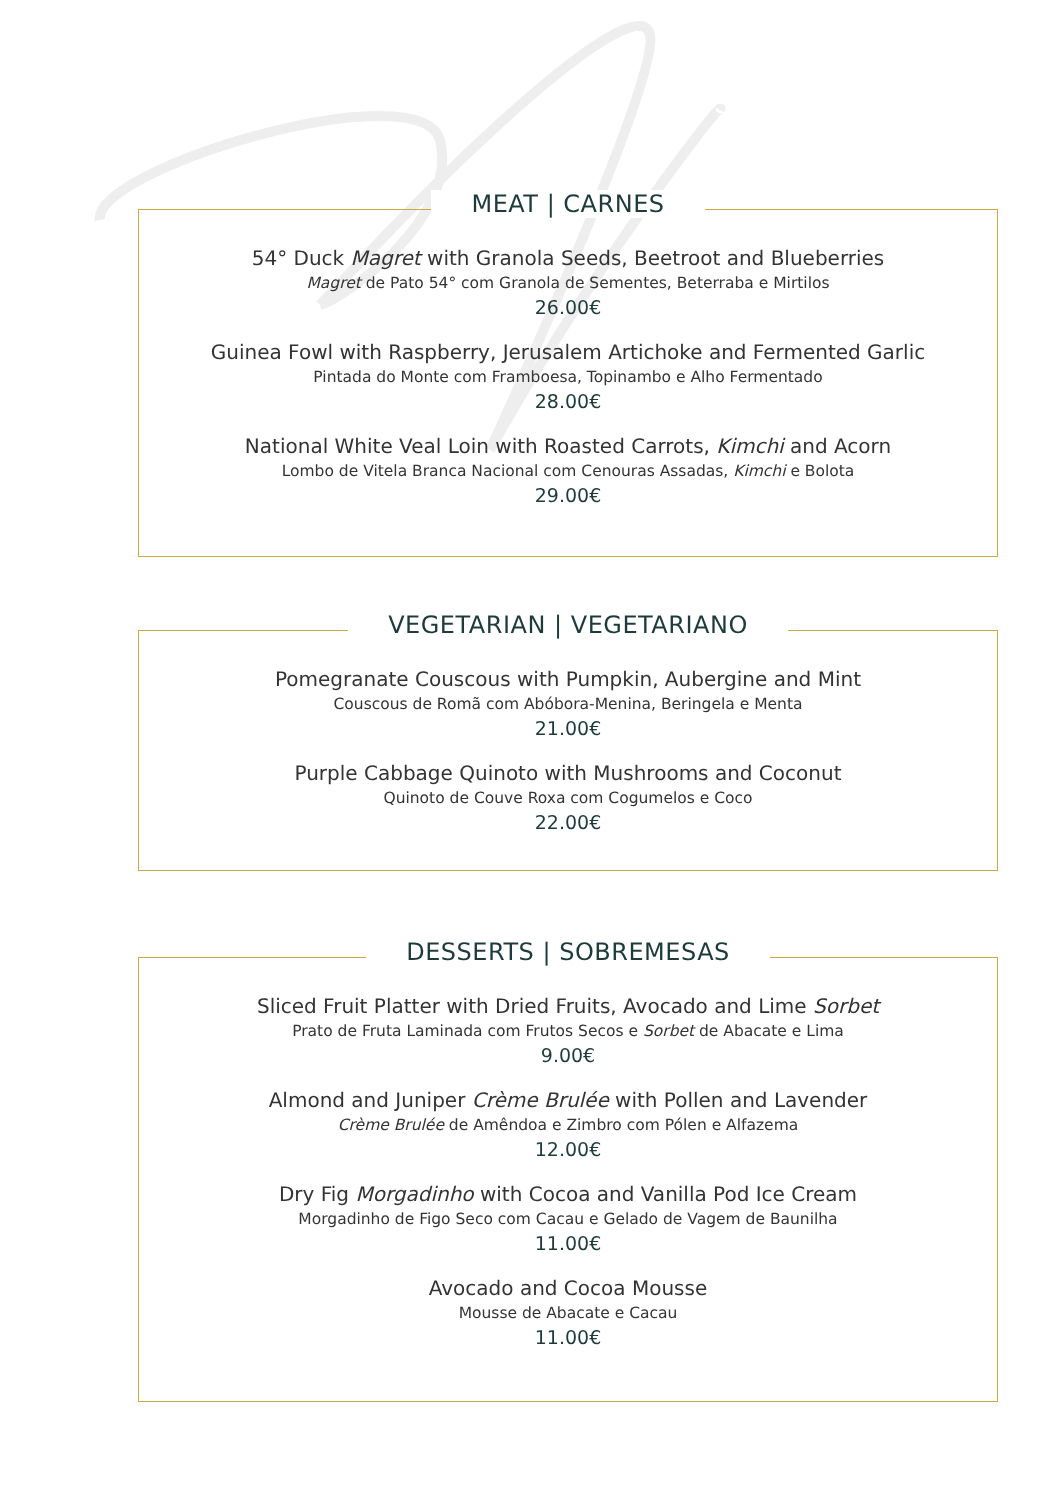MEAT | CARNES
54° Duck Magret with Granola Seeds, Beetroot and Blueberries
Magret de Pato 54° com Granola de Sementes, Beterraba e Mirtilos
26.00€
Guinea Fowl with Raspberry, Jerusalem Artichoke and Fermented Garlic
Pintada do Monte com Framboesa, Topinambo e Alho Fermentado
28.00€
National White Veal Loin with Roasted Carrots, Kimchi and Acorn
Lombo de Vitela Branca Nacional com Cenouras Assadas, Kimchi e Bolota
29.00€
VEGETARIAN | VEGETARIANO
Pomegranate Couscous with Pumpkin, Aubergine and Mint
Couscous de Romã com Abóbora-Menina, Beringela e Menta
21.00€
Purple Cabbage Quinoto with Mushrooms and Coconut
Quinoto de Couve Roxa com Cogumelos e Coco
22.00€
DESSERTS | SOBREMESAS
Sliced Fruit Platter with Dried Fruits, Avocado and Lime Sorbet
Prato de Fruta Laminada com Frutos Secos e Sorbet de Abacate e Lima
9.00€
Almond and Juniper Crème Brulée with Pollen and Lavender
Crème Brulée de Amêndoa e Zimbro com Pólen e Alfazema
12.00€
Dry Fig Morgadinho with Cocoa and Vanilla Pod Ice Cream
Morgadinho de Figo Seco com Cacau e Gelado de Vagem de Baunilha
11.00€
Avocado and Cocoa Mousse
Mousse de Abacate e Cacau
11.00€